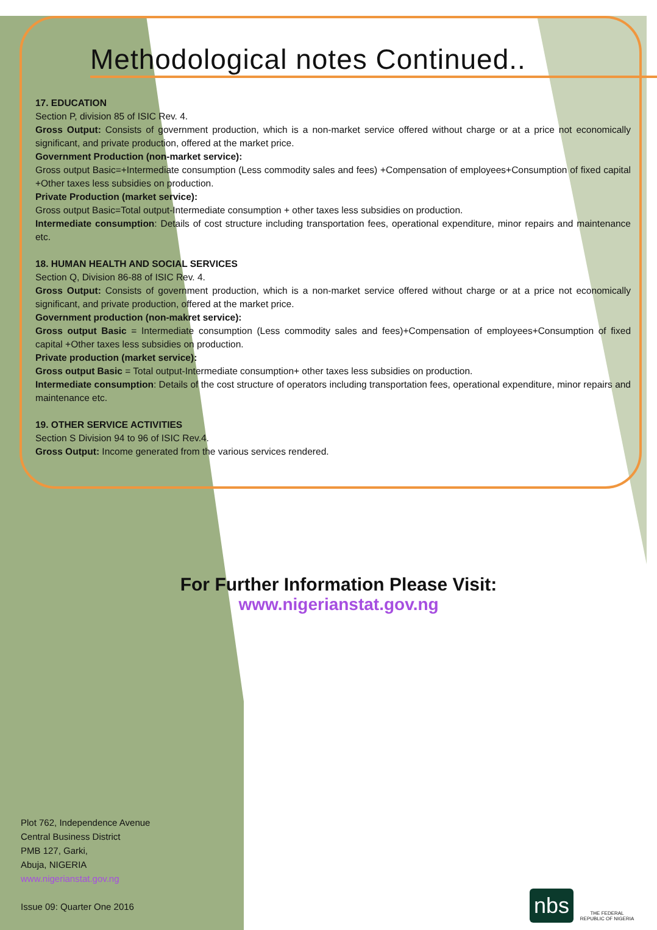Methodological notes Continued..
17. EDUCATION
Section P, division 85 of ISIC Rev. 4.
Gross Output: Consists of government production, which is a non-market service offered without charge or at a price not economically significant, and private production, offered at the market price.
Government Production (non-market service):
Gross output Basic=+Intermediate consumption (Less commodity sales and fees) +Compensation of employees+Consumption of fixed capital +Other taxes less subsidies on production.
Private Production (market service):
Gross output Basic=Total output-Intermediate consumption + other taxes less subsidies on production.
Intermediate consumption: Details of cost structure including transportation fees, operational expenditure, minor repairs and maintenance etc.
18. HUMAN HEALTH AND SOCIAL SERVICES
Section Q, Division 86-88 of ISIC Rev. 4.
Gross Output: Consists of government production, which is a non-market service offered without charge or at a price not economically significant, and private production, offered at the market price.
Government production (non-makret service):
Gross output Basic = Intermediate consumption (Less commodity sales and fees)+Compensation of employees+Consumption of fixed capital +Other taxes less subsidies on production.
Private production (market service):
Gross output Basic = Total output-Intermediate consumption+ other taxes less subsidies on production.
Intermediate consumption: Details of the cost structure of operators including transportation fees, operational expenditure, minor repairs and maintenance etc.
19. OTHER SERVICE ACTIVITIES
Section S Division 94 to 96 of ISIC Rev.4.
Gross Output: Income generated from the various services rendered.
For Further Information Please Visit:
www.nigerianstat.gov.ng
Plot 762, Independence Avenue
Central Business District
PMB 127, Garki,
Abuja, NIGERIA
www.nigerianstat.gov.ng
Issue 09: Quarter One 2016
nbs
THE FEDERAL REPUBLIC OF NIGERIA